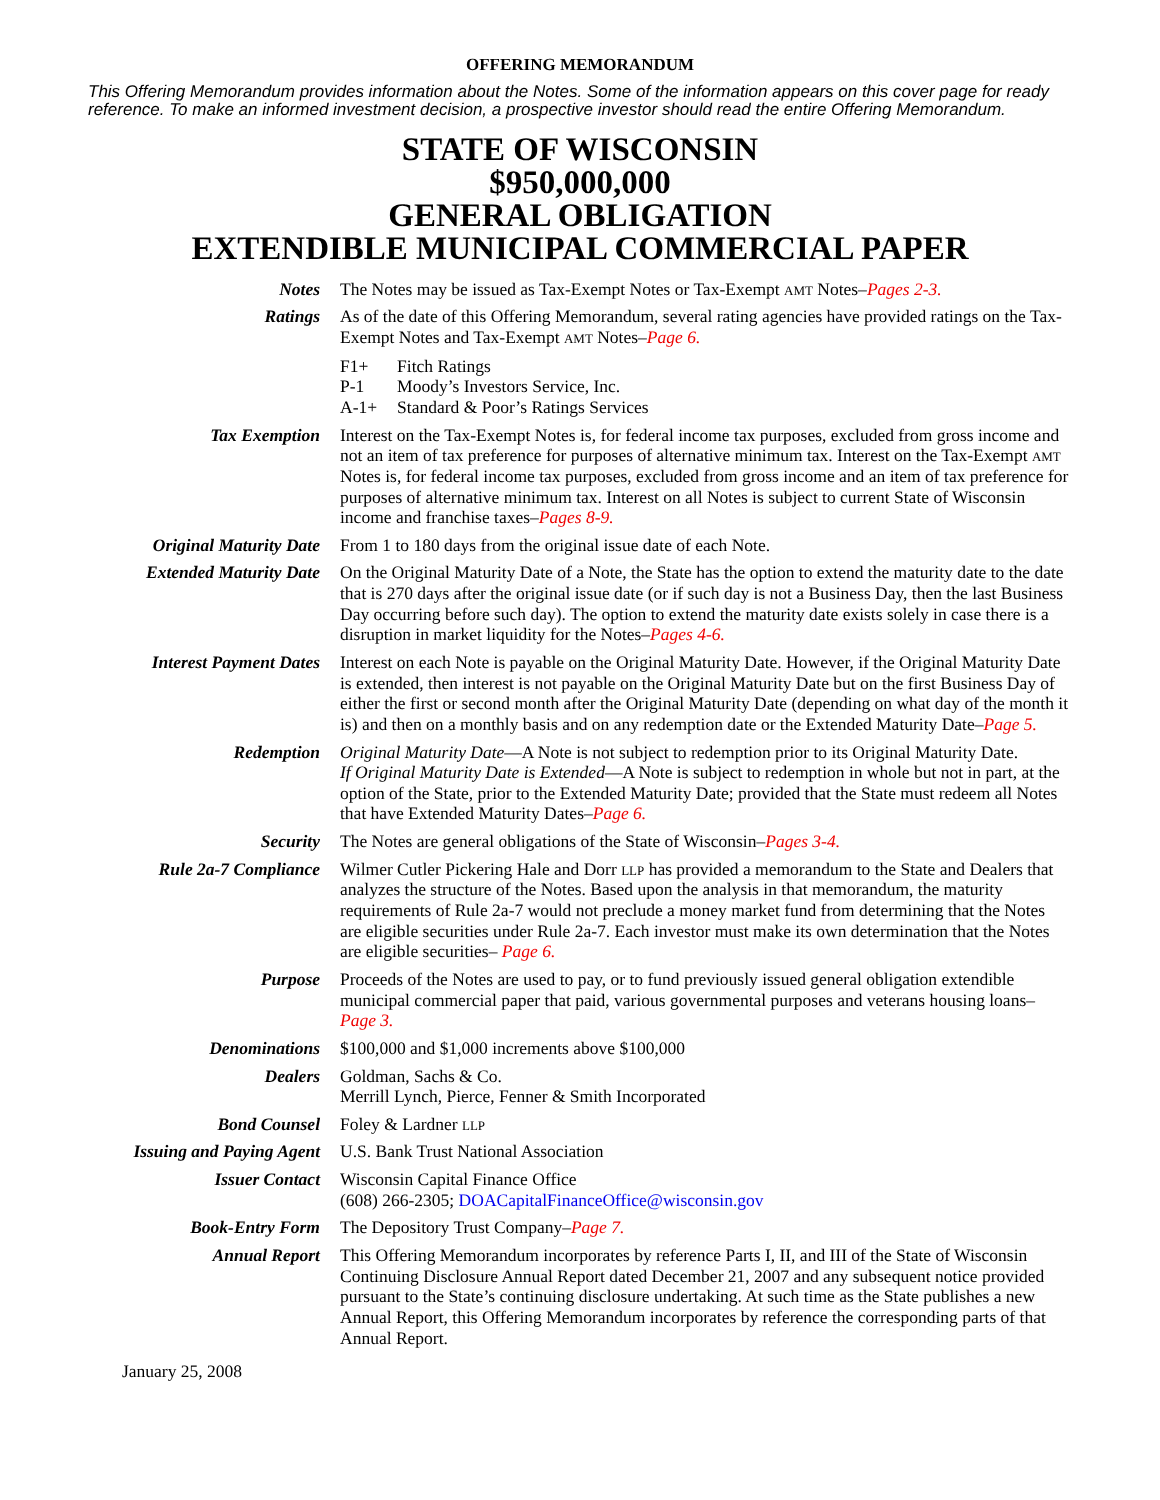OFFERING MEMORANDUM
This Offering Memorandum provides information about the Notes. Some of the information appears on this cover page for ready reference. To make an informed investment decision, a prospective investor should read the entire Offering Memorandum.
STATE OF WISCONSIN
$950,000,000
GENERAL OBLIGATION
EXTENDIBLE MUNICIPAL COMMERCIAL PAPER
| Notes | The Notes may be issued as Tax-Exempt Notes or Tax-Exempt AMT Notes– Pages 2-3. |
| Ratings | As of the date of this Offering Memorandum, several rating agencies have provided ratings on the Tax-Exempt Notes and Tax-Exempt AMT Notes– Page 6. / F1+ / Fitch Ratings / / P-1 / Moody’s Investors Service, Inc. / / A-1+ / Standard & Poor’s Ratings Services / |
| Tax Exemption | Interest on the Tax-Exempt Notes is, for federal income tax purposes, excluded from gross income and not an item of tax preference for purposes of alternative minimum tax. Interest on the Tax-Exempt AMT Notes is, for federal income tax purposes, excluded from gross income and an item of tax preference for purposes of alternative minimum tax. Interest on all Notes is subject to current State of Wisconsin income and franchise taxes– Pages 8-9. |
| Original Maturity Date | From 1 to 180 days from the original issue date of each Note. |
| Extended Maturity Date | On the Original Maturity Date of a Note, the State has the option to extend the maturity date to the date that is 270 days after the original issue date (or if such day is not a Business Day, then the last Business Day occurring before such day). The option to extend the maturity date exists solely in case there is a disruption in market liquidity for the Notes– Pages 4-6. |
| Interest Payment Dates | Interest on each Note is payable on the Original Maturity Date. However, if the Original Maturity Date is extended, then interest is not payable on the Original Maturity Date but on the first Business Day of either the first or second month after the Original Maturity Date (depending on what day of the month it is) and then on a monthly basis and on any redemption date or the Extended Maturity Date– Page 5. |
| Redemption | Original Maturity Date —A Note is not subject to redemption prior to its Original Maturity Date. If Original Maturity Date is Extended —A Note is subject to redemption in whole but not in part, at the option of the State, prior to the Extended Maturity Date; provided that the State must redeem all Notes that have Extended Maturity Dates– Page 6. |
| Security | The Notes are general obligations of the State of Wisconsin– Pages 3-4. |
| Rule 2a-7 Compliance | Wilmer Cutler Pickering Hale and Dorr LLP has provided a memorandum to the State and Dealers that analyzes the structure of the Notes. Based upon the analysis in that memorandum, the maturity requirements of Rule 2a-7 would not preclude a money market fund from determining that the Notes are eligible securities under Rule 2a-7. Each investor must make its own determination that the Notes are eligible securities– Page 6. |
| Purpose | Proceeds of the Notes are used to pay, or to fund previously issued general obligation extendible municipal commercial paper that paid, various governmental purposes and veterans housing loans– Page 3. |
| Denominations | $100,000 and $1,000 increments above $100,000 |
| Dealers | Goldman, Sachs & Co. Merrill Lynch, Pierce, Fenner & Smith Incorporated |
| Bond Counsel | Foley & Lardner LLP |
| Issuing and Paying Agent | U.S. Bank Trust National Association |
| Issuer Contact | Wisconsin Capital Finance Office (608) 266-2305; DOACapitalFinanceOffice@wisconsin.gov |
| Book-Entry Form | The Depository Trust Company– Page 7. |
| Annual Report | This Offering Memorandum incorporates by reference Parts I, II, and III of the State of Wisconsin Continuing Disclosure Annual Report dated December 21, 2007 and any subsequent notice provided pursuant to the State’s continuing disclosure undertaking. At such time as the State publishes a new Annual Report, this Offering Memorandum incorporates by reference the corresponding parts of that Annual Report. |
January 25, 2008